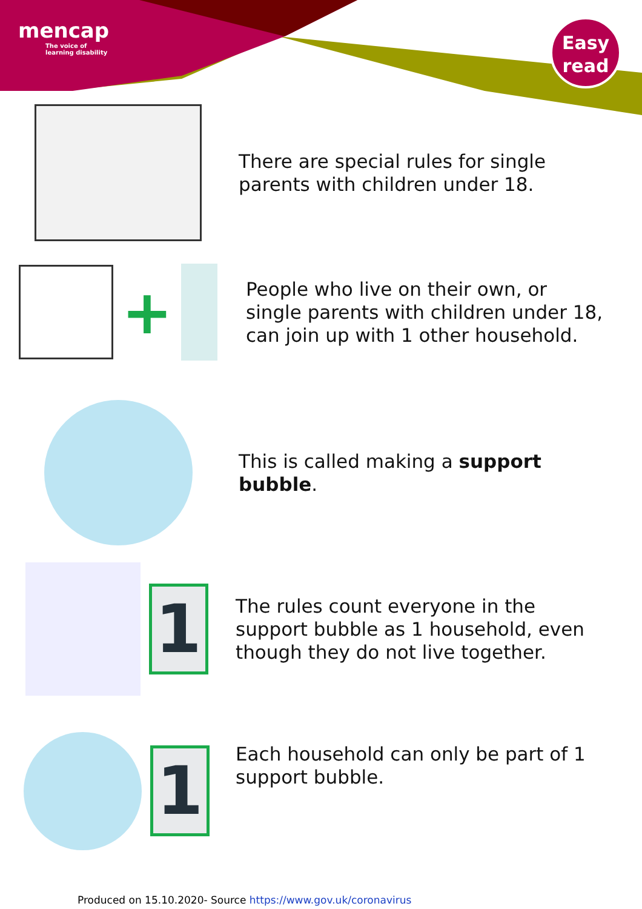mencap
The voice of
learning disability
Easy
read
There are special rules for single
parents with children under 18.
+
People who live on their own, or
single parents with children under 18,
can join up with 1 other household.
This is called making a support
bubble.
1
The rules count everyone in the
support bubble as 1 household, even
though they do not live together.
1
Each household can only be part of 1
support bubble.
Produced on 15.10.2020- Source https://www.gov.uk/coronavirus